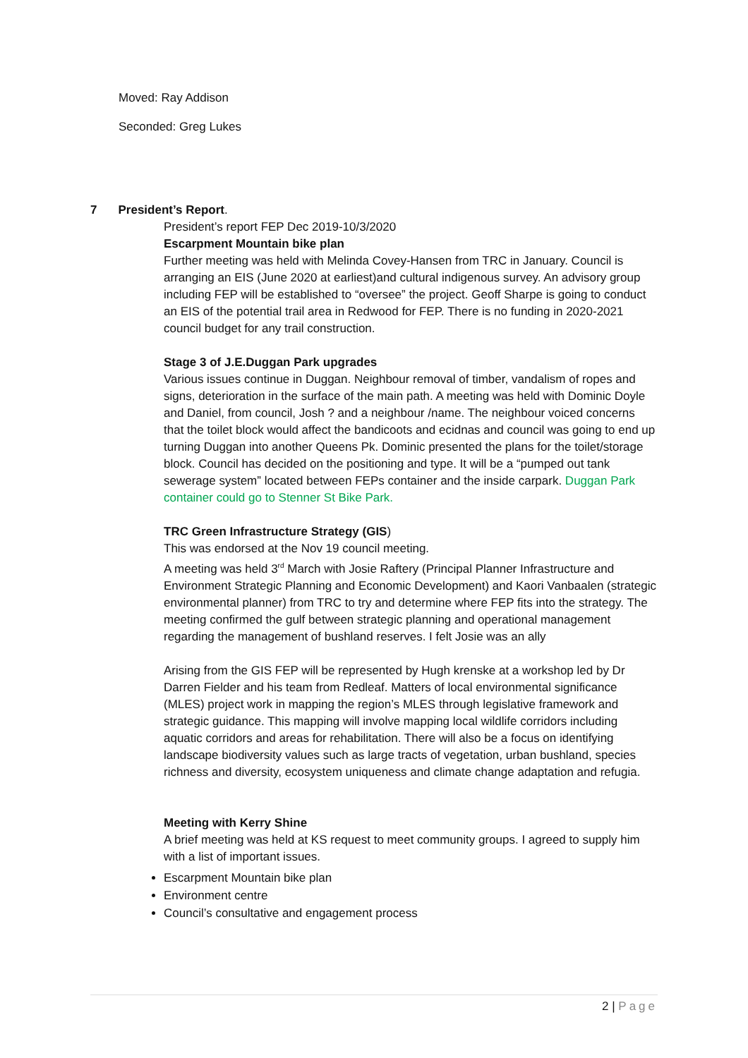Moved: Ray Addison
Seconded: Greg Lukes
7 President’s Report.
President’s report FEP Dec 2019-10/3/2020
Escarpment Mountain bike plan
Further meeting was held with Melinda Covey-Hansen from TRC in January. Council is arranging an EIS (June 2020 at earliest)and cultural indigenous survey. An advisory group including FEP will be established to “oversee” the project. Geoff Sharpe is going to conduct an EIS of the potential trail area in Redwood for FEP. There is no funding in 2020-2021 council budget for any trail construction.
Stage 3 of J.E.Duggan Park upgrades
Various issues continue in Duggan. Neighbour removal of timber, vandalism of ropes and signs, deterioration in the surface of the main path. A meeting was held with Dominic Doyle and Daniel, from council, Josh ? and a neighbour /name. The neighbour voiced concerns that the toilet block would affect the bandicoots and ecidnas and council was going to end up turning Duggan into another Queens Pk. Dominic presented the plans for the toilet/storage block. Council has decided on the positioning and type. It will be a “pumped out tank sewerage system” located between FEPs container and the inside carpark. Duggan Park container could go to Stenner St Bike Park.
TRC Green Infrastructure Strategy (GIS)
This was endorsed at the Nov 19 council meeting.
A meeting was held 3<sup>rd</sup> March with Josie Raftery (Principal Planner Infrastructure and Environment Strategic Planning and Economic Development) and Kaori Vanbaalen (strategic environmental planner) from TRC to try and determine where FEP fits into the strategy. The meeting confirmed the gulf between strategic planning and operational management regarding the management of bushland reserves. I felt Josie was an ally
Arising from the GIS FEP will be represented by Hugh krenske at a workshop led by Dr Darren Fielder and his team from Redleaf. Matters of local environmental significance (MLES) project work in mapping the region’s MLES through legislative framework and strategic guidance. This mapping will involve mapping local wildlife corridors including aquatic corridors and areas for rehabilitation. There will also be a focus on identifying landscape biodiversity values such as large tracts of vegetation, urban bushland, species richness and diversity, ecosystem uniqueness and climate change adaptation and refugia.
Meeting with Kerry Shine
A brief meeting was held at KS request to meet community groups. I agreed to supply him with a list of important issues.
Escarpment Mountain bike plan
Environment centre
Council’s consultative and engagement process
2 | Page